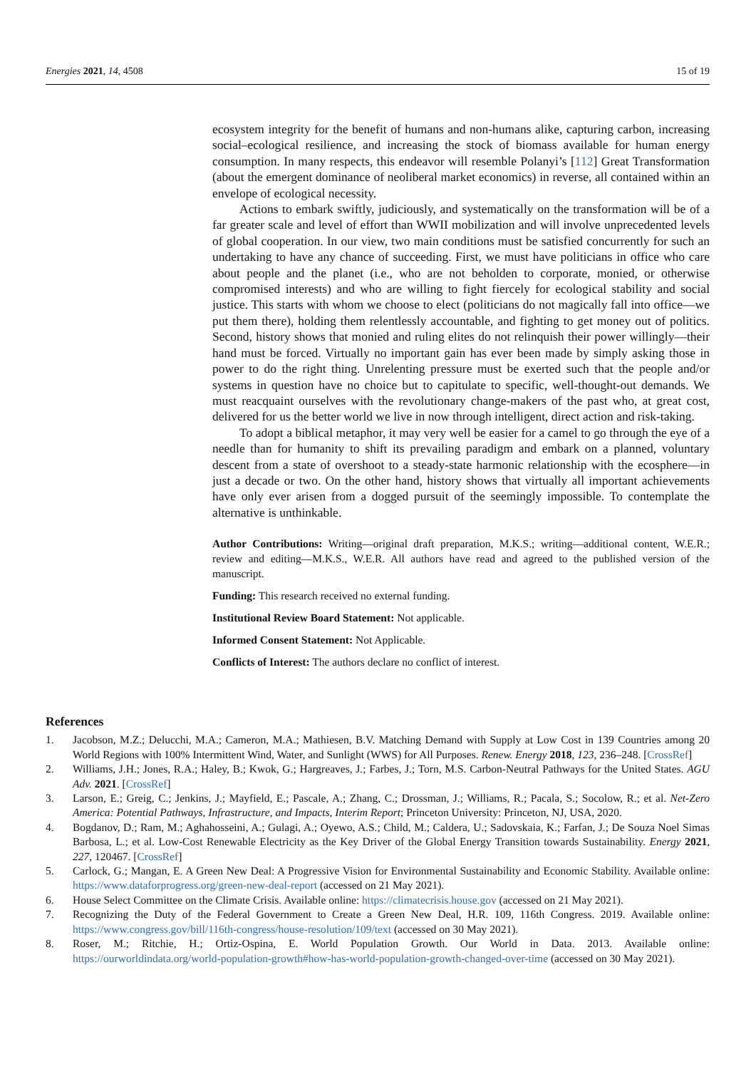Energies 2021, 14, 4508 15 of 19
ecosystem integrity for the benefit of humans and non-humans alike, capturing carbon, increasing social–ecological resilience, and increasing the stock of biomass available for human energy consumption. In many respects, this endeavor will resemble Polanyi’s [112] Great Transformation (about the emergent dominance of neoliberal market economics) in reverse, all contained within an envelope of ecological necessity.
Actions to embark swiftly, judiciously, and systematically on the transformation will be of a far greater scale and level of effort than WWII mobilization and will involve unprecedented levels of global cooperation. In our view, two main conditions must be satisfied concurrently for such an undertaking to have any chance of succeeding. First, we must have politicians in office who care about people and the planet (i.e., who are not beholden to corporate, monied, or otherwise compromised interests) and who are willing to fight fiercely for ecological stability and social justice. This starts with whom we choose to elect (politicians do not magically fall into office—we put them there), holding them relentlessly accountable, and fighting to get money out of politics. Second, history shows that monied and ruling elites do not relinquish their power willingly—their hand must be forced. Virtually no important gain has ever been made by simply asking those in power to do the right thing. Unrelenting pressure must be exerted such that the people and/or systems in question have no choice but to capitulate to specific, well-thought-out demands. We must reacquaint ourselves with the revolutionary change-makers of the past who, at great cost, delivered for us the better world we live in now through intelligent, direct action and risk-taking.
To adopt a biblical metaphor, it may very well be easier for a camel to go through the eye of a needle than for humanity to shift its prevailing paradigm and embark on a planned, voluntary descent from a state of overshoot to a steady-state harmonic relationship with the ecosphere—in just a decade or two. On the other hand, history shows that virtually all important achievements have only ever arisen from a dogged pursuit of the seemingly impossible. To contemplate the alternative is unthinkable.
Author Contributions: Writing—original draft preparation, M.K.S.; writing—additional content, W.E.R.; review and editing—M.K.S., W.E.R. All authors have read and agreed to the published version of the manuscript.
Funding: This research received no external funding.
Institutional Review Board Statement: Not applicable.
Informed Consent Statement: Not Applicable.
Conflicts of Interest: The authors declare no conflict of interest.
References
1. Jacobson, M.Z.; Delucchi, M.A.; Cameron, M.A.; Mathiesen, B.V. Matching Demand with Supply at Low Cost in 139 Countries among 20 World Regions with 100% Intermittent Wind, Water, and Sunlight (WWS) for All Purposes. Renew. Energy 2018, 123, 236–248. [CrossRef]
2. Williams, J.H.; Jones, R.A.; Haley, B.; Kwok, G.; Hargreaves, J.; Farbes, J.; Torn, M.S. Carbon-Neutral Pathways for the United States. AGU Adv. 2021. [CrossRef]
3. Larson, E.; Greig, C.; Jenkins, J.; Mayfield, E.; Pascale, A.; Zhang, C.; Drossman, J.; Williams, R.; Pacala, S.; Socolow, R.; et al. Net-Zero America: Potential Pathways, Infrastructure, and Impacts, Interim Report; Princeton University: Princeton, NJ, USA, 2020.
4. Bogdanov, D.; Ram, M.; Aghahosseini, A.; Gulagi, A.; Oyewo, A.S.; Child, M.; Caldera, U.; Sadovskaia, K.; Farfan, J.; De Souza Noel Simas Barbosa, L.; et al. Low-Cost Renewable Electricity as the Key Driver of the Global Energy Transition towards Sustainability. Energy 2021, 227, 120467. [CrossRef]
5. Carlock, G.; Mangan, E. A Green New Deal: A Progressive Vision for Environmental Sustainability and Economic Stability. Available online: https://www.dataforprogress.org/green-new-deal-report (accessed on 21 May 2021).
6. House Select Committee on the Climate Crisis. Available online: https://climatecrisis.house.gov (accessed on 21 May 2021).
7. Recognizing the Duty of the Federal Government to Create a Green New Deal, H.R. 109, 116th Congress. 2019. Available online: https://www.congress.gov/bill/116th-congress/house-resolution/109/text (accessed on 30 May 2021).
8. Roser, M.; Ritchie, H.; Ortiz-Ospina, E. World Population Growth. Our World in Data. 2013. Available online: https://ourworldindata.org/world-population-growth#how-has-world-population-growth-changed-over-time (accessed on 30 May 2021).